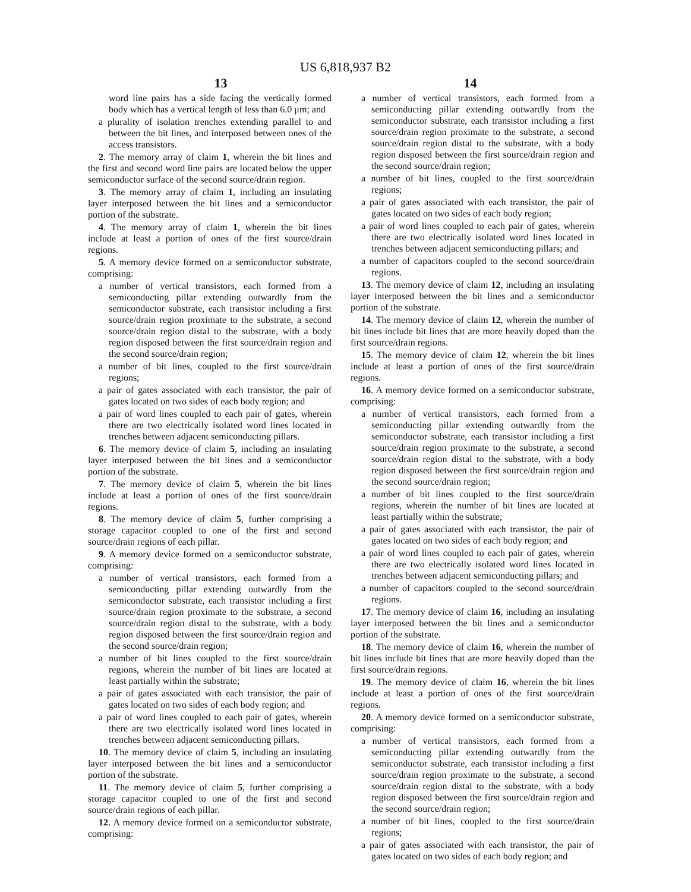US 6,818,937 B2
13 14
word line pairs has a side facing the vertically formed body which has a vertical length of less than 6.0 μm; and
a plurality of isolation trenches extending parallel to and between the bit lines, and interposed between ones of the access transistors.
2. The memory array of claim 1, wherein the bit lines and the first and second word line pairs are located below the upper semiconductor surface of the second source/drain region.
3. The memory array of claim 1, including an insulating layer interposed between the bit lines and a semiconductor portion of the substrate.
4. The memory array of claim 1, wherein the bit lines include at least a portion of ones of the first source/drain regions.
5. A memory device formed on a semiconductor substrate, comprising:
a number of vertical transistors, each formed from a semiconducting pillar extending outwardly from the semiconductor substrate, each transistor including a first source/drain region proximate to the substrate, a second source/drain region distal to the substrate, with a body region disposed between the first source/drain region and the second source/drain region;
a number of bit lines, coupled to the first source/drain regions;
a pair of gates associated with each transistor, the pair of gates located on two sides of each body region; and
a pair of word lines coupled to each pair of gates, wherein there are two electrically isolated word lines located in trenches between adjacent semiconducting pillars.
6. The memory device of claim 5, including an insulating layer interposed between the bit lines and a semiconductor portion of the substrate.
7. The memory device of claim 5, wherein the bit lines include at least a portion of ones of the first source/drain regions.
8. The memory device of claim 5, further comprising a storage capacitor coupled to one of the first and second source/drain regions of each pillar.
9. A memory device formed on a semiconductor substrate, comprising:
a number of vertical transistors, each formed from a semiconducting pillar extending outwardly from the semiconductor substrate, each transistor including a first source/drain region proximate to the substrate, a second source/drain region distal to the substrate, with a body region disposed between the first source/drain region and the second source/drain region;
a number of bit lines coupled to the first source/drain regions, wherein the number of bit lines are located at least partially within the substrate;
a pair of gates associated with each transistor, the pair of gates located on two sides of each body region; and
a pair of word lines coupled to each pair of gates, wherein there are two electrically isolated word lines located in trenches between adjacent semiconducting pillars.
10. The memory device of claim 5, including an insulating layer interposed between the bit lines and a semiconductor portion of the substrate.
11. The memory device of claim 5, further comprising a storage capacitor coupled to one of the first and second source/drain regions of each pillar.
12. A memory device formed on a semiconductor substrate, comprising:
a number of vertical transistors, each formed from a semiconducting pillar extending outwardly from the semiconductor substrate, each transistor including a first source/drain region proximate to the substrate, a second source/drain region distal to the substrate, with a body region disposed between the first source/drain region and the second source/drain region;
a number of bit lines, coupled to the first source/drain regions;
a pair of gates associated with each transistor, the pair of gates located on two sides of each body region;
a pair of word lines coupled to each pair of gates, wherein there are two electrically isolated word lines located in trenches between adjacent semiconducting pillars; and
a number of capacitors coupled to the second source/drain regions.
13. The memory device of claim 12, including an insulating layer interposed between the bit lines and a semiconductor portion of the substrate.
14. The memory device of claim 12, wherein the number of bit lines include bit lines that are more heavily doped than the first source/drain regions.
15. The memory device of claim 12, wherein the bit lines include at least a portion of ones of the first source/drain regions.
16. A memory device formed on a semiconductor substrate, comprising:
a number of vertical transistors, each formed from a semiconducting pillar extending outwardly from the semiconductor substrate, each transistor including a first source/drain region proximate to the substrate, a second source/drain region distal to the substrate, with a body region disposed between the first source/drain region and the second source/drain region;
a number of bit lines coupled to the first source/drain regions, wherein the number of bit lines are located at least partially within the substrate;
a pair of gates associated with each transistor, the pair of gates located on two sides of each body region; and
a pair of word lines coupled to each pair of gates, wherein there are two electrically isolated word lines located in trenches between adjacent semiconducting pillars; and
a number of capacitors coupled to the second source/drain regions.
17. The memory device of claim 16, including an insulating layer interposed between the bit lines and a semiconductor portion of the substrate.
18. The memory device of claim 16, wherein the number of bit lines include bit lines that are more heavily doped than the first source/drain regions.
19. The memory device of claim 16, wherein the bit lines include at least a portion of ones of the first source/drain regions.
20. A memory device formed on a semiconductor substrate, comprising:
a number of vertical transistors, each formed from a semiconducting pillar extending outwardly from the semiconductor substrate, each transistor including a first source/drain region proximate to the substrate, a second source/drain region distal to the substrate, with a body region disposed between the first source/drain region and the second source/drain region;
a number of bit lines, coupled to the first source/drain regions;
a pair of gates associated with each transistor, the pair of gates located on two sides of each body region; and